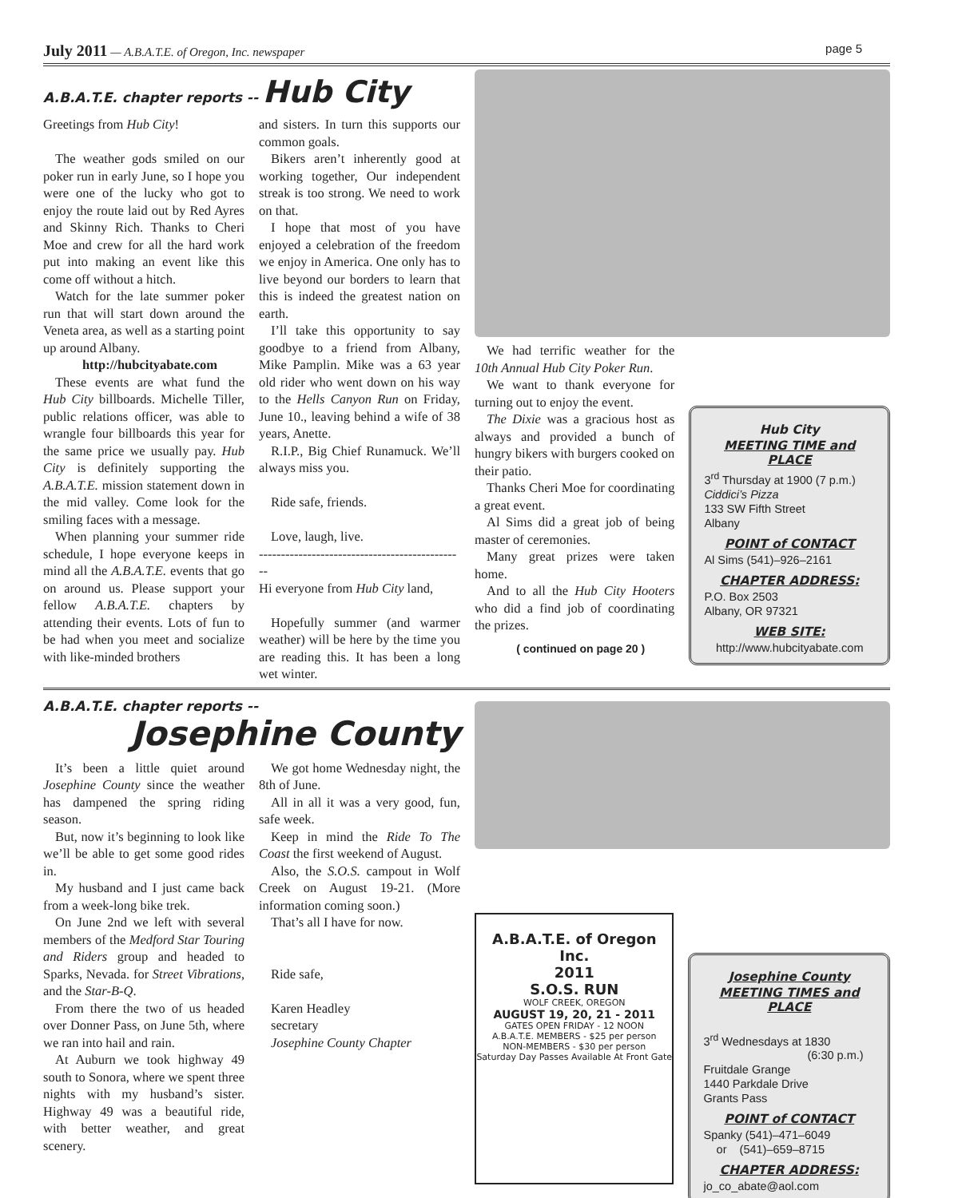July 2011 — A.B.A.T.E. of Oregon, Inc. newspaper page 5
A.B.A.T.E. chapter reports -- Hub City
Greetings from Hub City!
The weather gods smiled on our poker run in early June, so I hope you were one of the lucky who got to enjoy the route laid out by Red Ayres and Skinny Rich. Thanks to Cheri Moe and crew for all the hard work put into making an event like this come off without a hitch.
Watch for the late summer poker run that will start down around the Veneta area, as well as a starting point up around Albany.
http://hubcityabate.com
These events are what fund the Hub City billboards. Michelle Tiller, public relations officer, was able to wrangle four billboards this year for the same price we usually pay. Hub City is definitely supporting the A.B.A.T.E. mission statement down in the mid valley. Come look for the smiling faces with a message.
When planning your summer ride schedule, I hope everyone keeps in mind all the A.B.A.T.E. events that go on around us. Please support your fellow A.B.A.T.E. chapters by attending their events. Lots of fun to be had when you meet and socialize with like-minded brothers
and sisters. In turn this supports our common goals.
Bikers aren’t inherently good at working together, Our independent streak is too strong. We need to work on that.
I hope that most of you have enjoyed a celebration of the freedom we enjoy in America. One only has to live beyond our borders to learn that this is indeed the greatest nation on earth.
I’ll take this opportunity to say goodbye to a friend from Albany, Mike Pamplin. Mike was a 63 year old rider who went down on his way to the Hells Canyon Run on Friday, June 10., leaving behind a wife of 38 years, Anette.
R.I.P., Big Chief Runamuck. We’ll always miss you.
Ride safe, friends.
Love, laugh, live.
-----------------------------------------------
Hi everyone from Hub City land,
Hopefully summer (and warmer weather) will be here by the time you are reading this. It has been a long wet winter.
We had terrific weather for the 10th Annual Hub City Poker Run.
We want to thank everyone for turning out to enjoy the event.
The Dixie was a gracious host as always and provided a bunch of hungry bikers with burgers cooked on their patio.
Thanks Cheri Moe for coordinating a great event.
Al Sims did a great job of being master of ceremonies.
Many great prizes were taken home.
And to all the Hub City Hooters who did a find job of coordinating the prizes.
( continued on page 20 )
Hub City
MEETING TIME and PLACE
3<sup>rd</sup> Thursday at 1900 (7 p.m.)
Ciddici’s Pizza
133 SW Fifth Street
Albany
POINT of CONTACT
Al Sims (541)–926–2161
CHAPTER ADDRESS:
P.O. Box 2503
Albany, OR 97321
WEB SITE:
http://www.hubcityabate.com
A.B.A.T.E. chapter reports --
Josephine County
It’s been a little quiet around Josephine County since the weather has dampened the spring riding season.
But, now it’s beginning to look like we’ll be able to get some good rides in.
My husband and I just came back from a week-long bike trek.
On June 2nd we left with several members of the Medford Star Touring and Riders group and headed to Sparks, Nevada. for Street Vibrations, and the Star-B-Q.
From there the two of us headed over Donner Pass, on June 5th, where we ran into hail and rain.
At Auburn we took highway 49 south to Sonora, where we spent three nights with my husband’s sister. Highway 49 was a beautiful ride, with better weather, and great scenery.
We got home Wednesday night, the 8th of June.
All in all it was a very good, fun, safe week.
Keep in mind the Ride To The Coast the first weekend of August.
Also, the S.O.S. campout in Wolf Creek on August 19-21. (More information coming soon.)
That’s all I have for now.
Ride safe,
Karen Headley
secretary
Josephine County Chapter
A.B.A.T.E. of Oregon Inc.
2011
S.O.S. RUN
WOLF CREEK, OREGON
AUGUST 19, 20, 21 - 2011
GATES OPEN FRIDAY - 12 NOON
A.B.A.T.E. MEMBERS - $25 per person
NON-MEMBERS - $30 per person
Saturday Day Passes Available At Front Gate
Josephine County
MEETING TIMES and PLACE
3<sup>rd</sup> Wednesdays at 1830
(6:30 p.m.)
Fruitdale Grange
1440 Parkdale Drive
Grants Pass
POINT of CONTACT
Spanky (541)–471–6049
or (541)–659–8715
CHAPTER ADDRESS:
jo_co_abate@aol.com